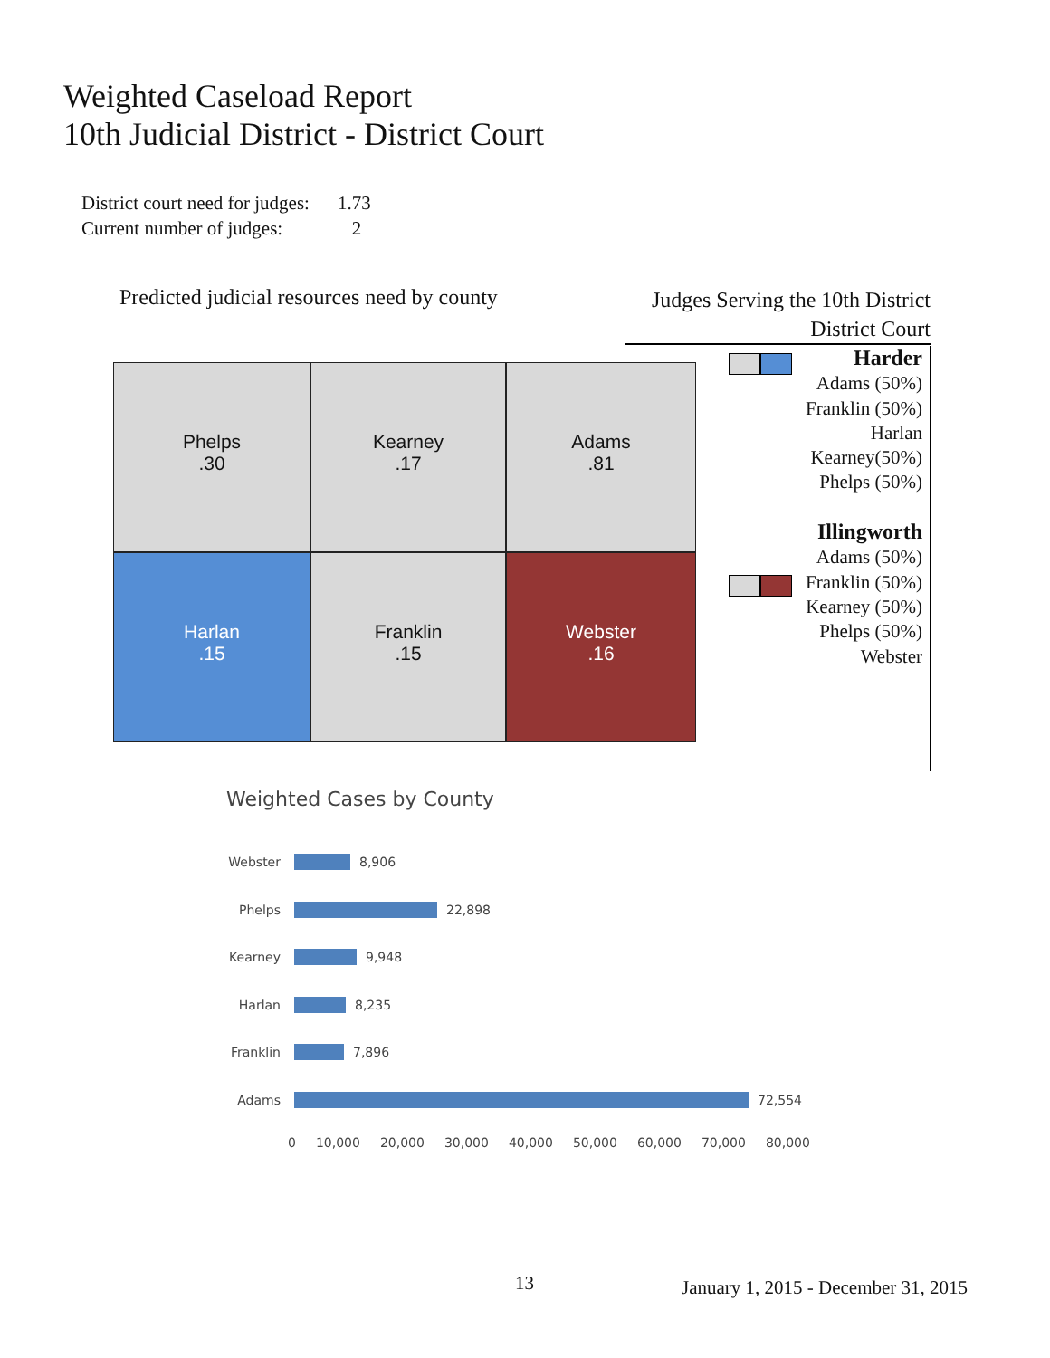Weighted Caseload Report
10th Judicial District - District Court
District court need for judges: 1.73
Current number of judges: 2
Predicted judicial resources need by county
Phelps
.30
Kearney
.17
Adams
.81
Harlan
.15
Franklin
.15
Webster
.16
Judges Serving the 10th District
District Court
Harder
Adams (50%)
Franklin (50%)
Harlan
Kearney(50%)
Phelps (50%)
Illingworth
Adams (50%)
Franklin (50%)
Kearney (50%)
Phelps (50%)
Webster
Weighted Cases by County
Webster 8,906
Phelps 22,898
Kearney 9,948
Harlan 8,235
Franklin 7,896
Adams 72,554
0 10,000 20,000 30,000 40,000 50,000 60,000 70,000 80,000
13
January 1, 2015 - December 31, 2015